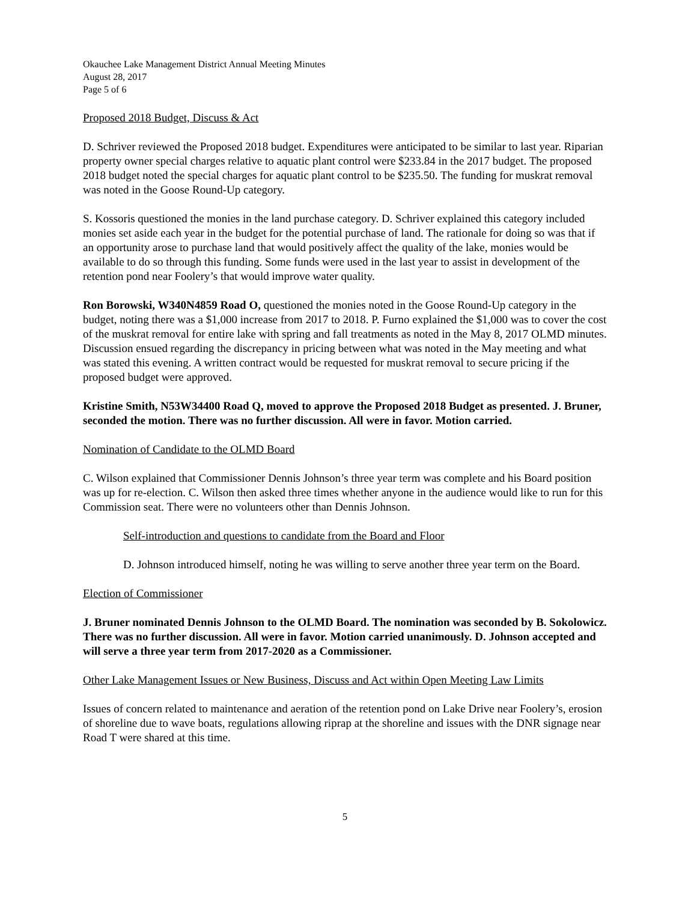Okauchee Lake Management District Annual Meeting Minutes
August 28, 2017
Page 5 of 6
Proposed 2018 Budget, Discuss & Act
D. Schriver reviewed the Proposed 2018 budget. Expenditures were anticipated to be similar to last year. Riparian property owner special charges relative to aquatic plant control were $233.84 in the 2017 budget. The proposed 2018 budget noted the special charges for aquatic plant control to be $235.50. The funding for muskrat removal was noted in the Goose Round-Up category.
S. Kossoris questioned the monies in the land purchase category. D. Schriver explained this category included monies set aside each year in the budget for the potential purchase of land. The rationale for doing so was that if an opportunity arose to purchase land that would positively affect the quality of the lake, monies would be available to do so through this funding. Some funds were used in the last year to assist in development of the retention pond near Foolery’s that would improve water quality.
Ron Borowski, W340N4859 Road O, questioned the monies noted in the Goose Round-Up category in the budget, noting there was a $1,000 increase from 2017 to 2018. P. Furno explained the $1,000 was to cover the cost of the muskrat removal for entire lake with spring and fall treatments as noted in the May 8, 2017 OLMD minutes. Discussion ensued regarding the discrepancy in pricing between what was noted in the May meeting and what was stated this evening. A written contract would be requested for muskrat removal to secure pricing if the proposed budget were approved.
Kristine Smith, N53W34400 Road Q, moved to approve the Proposed 2018 Budget as presented. J. Bruner, seconded the motion. There was no further discussion. All were in favor. Motion carried.
Nomination of Candidate to the OLMD Board
C. Wilson explained that Commissioner Dennis Johnson’s three year term was complete and his Board position was up for re-election. C. Wilson then asked three times whether anyone in the audience would like to run for this Commission seat. There were no volunteers other than Dennis Johnson.
Self-introduction and questions to candidate from the Board and Floor
D. Johnson introduced himself, noting he was willing to serve another three year term on the Board.
Election of Commissioner
J. Bruner nominated Dennis Johnson to the OLMD Board. The nomination was seconded by B. Sokolowicz. There was no further discussion. All were in favor. Motion carried unanimously. D. Johnson accepted and will serve a three year term from 2017-2020 as a Commissioner.
Other Lake Management Issues or New Business, Discuss and Act within Open Meeting Law Limits
Issues of concern related to maintenance and aeration of the retention pond on Lake Drive near Foolery’s, erosion of shoreline due to wave boats, regulations allowing riprap at the shoreline and issues with the DNR signage near Road T were shared at this time.
5